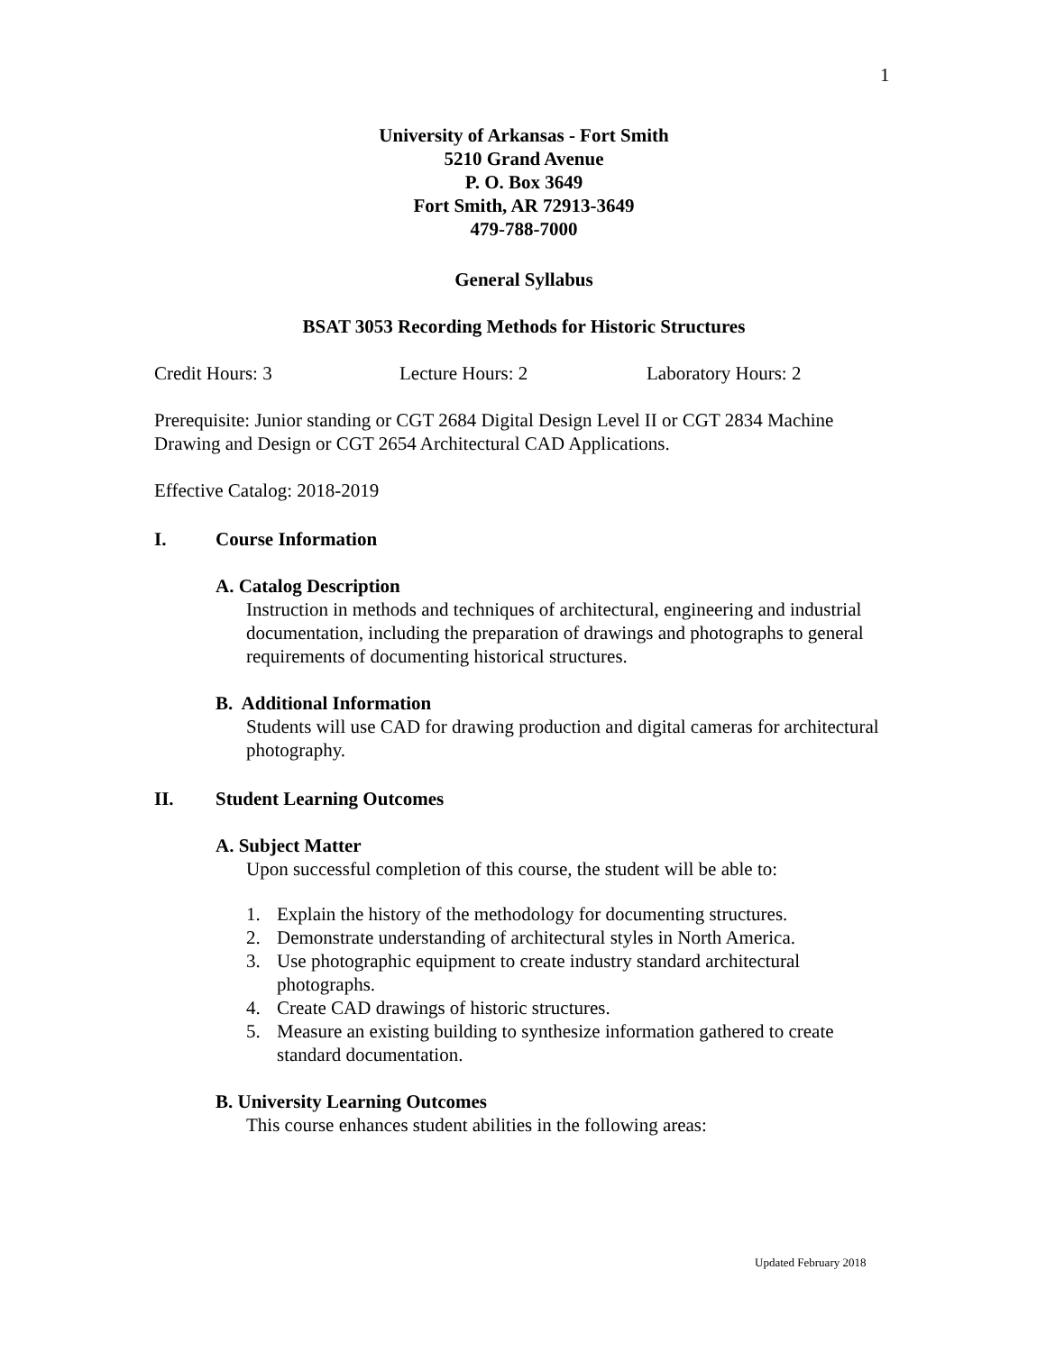1
University of Arkansas - Fort Smith
5210 Grand Avenue
P. O. Box 3649
Fort Smith, AR 72913-3649
479-788-7000
General Syllabus
BSAT 3053 Recording Methods for Historic Structures
Credit Hours: 3 Lecture Hours: 2 Laboratory Hours: 2
Prerequisite: Junior standing or CGT 2684 Digital Design Level II or CGT 2834 Machine Drawing and Design or CGT 2654 Architectural CAD Applications.
Effective Catalog: 2018-2019
I. Course Information
A. Catalog Description
Instruction in methods and techniques of architectural, engineering and industrial documentation, including the preparation of drawings and photographs to general requirements of documenting historical structures.
B. Additional Information
Students will use CAD for drawing production and digital cameras for architectural photography.
II. Student Learning Outcomes
A. Subject Matter
Upon successful completion of this course, the student will be able to:
1. Explain the history of the methodology for documenting structures.
2. Demonstrate understanding of architectural styles in North America.
3. Use photographic equipment to create industry standard architectural photographs.
4. Create CAD drawings of historic structures.
5. Measure an existing building to synthesize information gathered to create standard documentation.
B. University Learning Outcomes
This course enhances student abilities in the following areas:
Updated February 2018